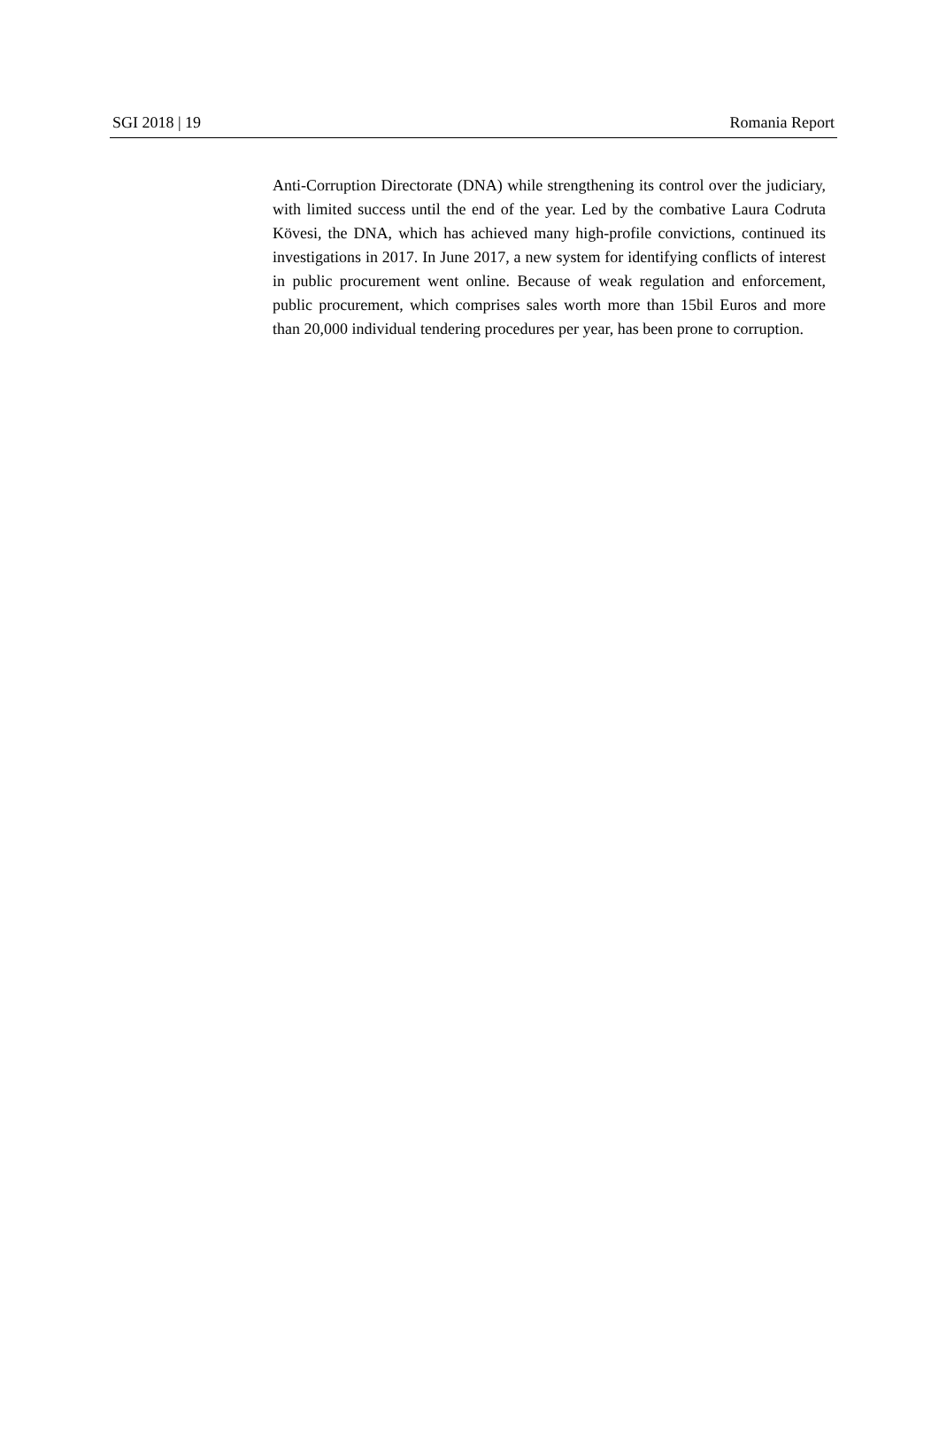SGI 2018 | 19 Romania Report
Anti-Corruption Directorate (DNA) while strengthening its control over the judiciary, with limited success until the end of the year. Led by the combative Laura Codruta Kövesi, the DNA, which has achieved many high-profile convictions, continued its investigations in 2017. In June 2017, a new system for identifying conflicts of interest in public procurement went online. Because of weak regulation and enforcement, public procurement, which comprises sales worth more than 15bil Euros and more than 20,000 individual tendering procedures per year, has been prone to corruption.